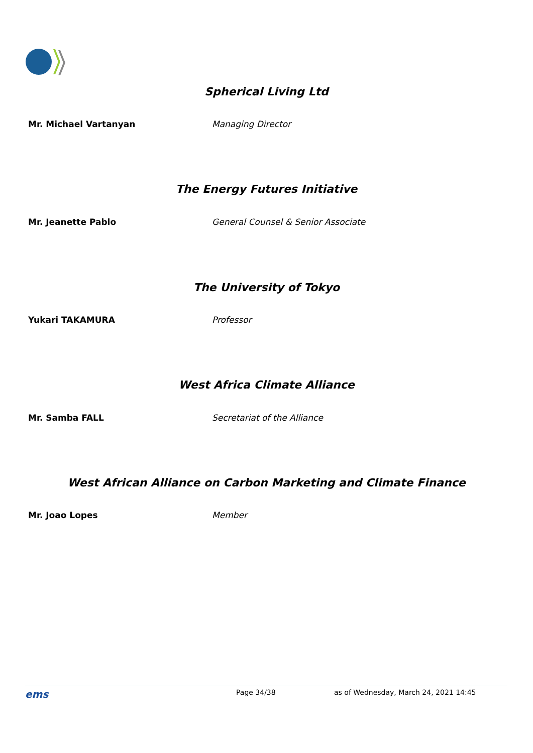Spherical Living Ltd
Mr. Michael Vartanyan Managing Director
The Energy Futures Initiative
Mr. Jeanette Pablo General Counsel & Senior Associate
The University of Tokyo
Yukari TAKAMURA Professor
West Africa Climate Alliance
Mr. Samba FALL Secretariat of the Alliance
West African Alliance on Carbon Marketing and Climate Finance
Mr. Joao Lopes Member
ems Page 34/38 as of Wednesday, March 24, 2021 14:45